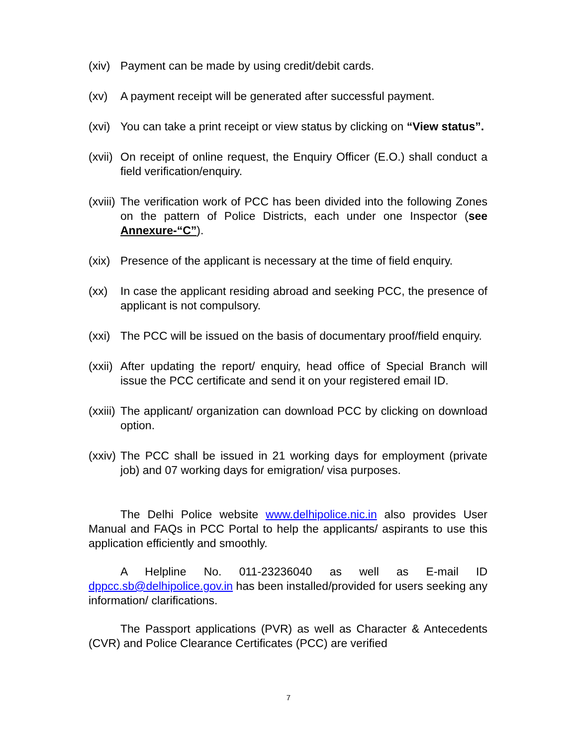(xiv)
Payment can be made by using credit/debit cards.
(xv) A payment receipt will be generated after successful payment.
(xvi)
You can take a print receipt or view status by clicking on “View status”.
(xvii)
On receipt of online request, the Enquiry Officer (E.O.) shall conduct a field verification/enquiry.
(xviii)
The verification work of PCC has been divided into the following Zones on the pattern of Police Districts, each under one Inspector (see Annexure-“C”).
(xix)
Presence of the applicant is necessary at the time of field enquiry.
(xx) In case the applicant residing abroad and seeking PCC, the presence of applicant is not compulsory.
(xxi)
The PCC will be issued on the basis of documentary proof/field enquiry.
(xxii)
After updating the report/ enquiry, head office of Special Branch will issue the PCC certificate and send it on your registered email ID.
(xxiii)
The applicant/ organization can download PCC by clicking on download option.
(xxiv)
The PCC shall be issued in 21 working days for employment (private job) and 07 working days for emigration/ visa purposes.
The Delhi Police website www.delhipolice.nic.in also provides User Manual and FAQs in PCC Portal to help the applicants/ aspirants to use this application efficiently and smoothly.
A Helpline No. 011-23236040 as well as E-mail ID dppcc.sb@delhipolice.gov.in has been installed/provided for users seeking any information/ clarifications.
The Passport applications (PVR) as well as Character & Antecedents (CVR) and Police Clearance Certificates (PCC) are verified
7